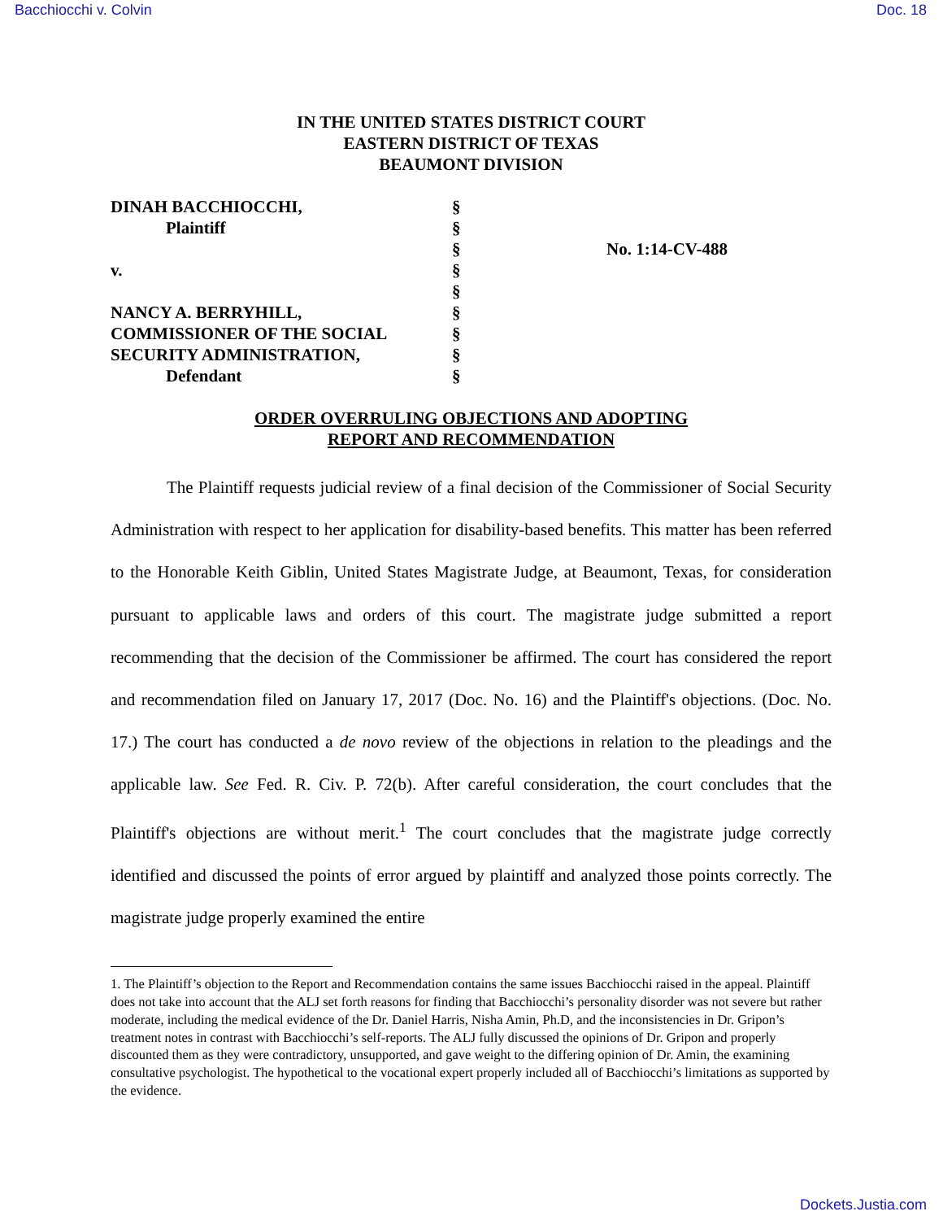Bacchiocchi v. Colvin Doc. 18
IN THE UNITED STATES DISTRICT COURT
EASTERN DISTRICT OF TEXAS
BEAUMONT DIVISION
| DINAH BACCHIOCCHI, | § | |
| Plaintiff | § | |
| | § | No. 1:14-CV-488 |
| v. | § | |
| | § | |
| NANCY A. BERRYHILL, | § | |
| COMMISSIONER OF THE SOCIAL | § | |
| SECURITY ADMINISTRATION, | § | |
| Defendant | § | |
ORDER OVERRULING OBJECTIONS AND ADOPTING
REPORT AND RECOMMENDATION
The Plaintiff requests judicial review of a final decision of the Commissioner of Social Security Administration with respect to her application for disability-based benefits. This matter has been referred to the Honorable Keith Giblin, United States Magistrate Judge, at Beaumont, Texas, for consideration pursuant to applicable laws and orders of this court. The magistrate judge submitted a report recommending that the decision of the Commissioner be affirmed. The court has considered the report and recommendation filed on January 17, 2017 (Doc. No. 16) and the Plaintiff's objections. (Doc. No. 17.) The court has conducted a de novo review of the objections in relation to the pleadings and the applicable law. See Fed. R. Civ. P. 72(b). After careful consideration, the court concludes that the Plaintiff's objections are without merit.<sup>1</sup> The court concludes that the magistrate judge correctly identified and discussed the points of error argued by plaintiff and analyzed those points correctly. The magistrate judge properly examined the entire
1. The Plaintiff’s objection to the Report and Recommendation contains the same issues Bacchiocchi raised in the appeal. Plaintiff does not take into account that the ALJ set forth reasons for finding that Bacchiocchi’s personality disorder was not severe but rather moderate, including the medical evidence of the Dr. Daniel Harris, Nisha Amin, Ph.D, and the inconsistencies in Dr. Gripon’s treatment notes in contrast with Bacchiocchi’s self-reports. The ALJ fully discussed the opinions of Dr. Gripon and properly discounted them as they were contradictory, unsupported, and gave weight to the differing opinion of Dr. Amin, the examining consultative psychologist. The hypothetical to the vocational expert properly included all of Bacchiocchi’s limitations as supported by the evidence.
Dockets.Justia.com